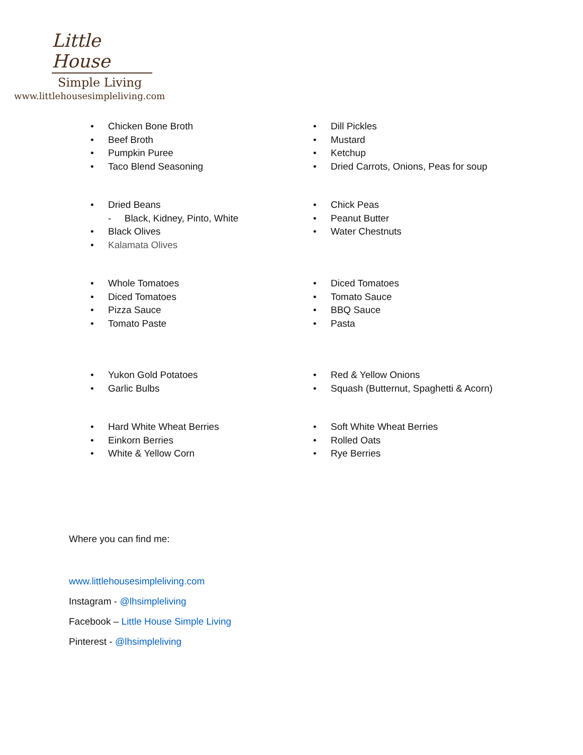Little House
Simple Living
www.littlehousesimpleliving.com
• Chicken Bone Broth
• Beef Broth
• Pumpkin Puree
• Taco Blend Seasoning
• Dill Pickles
• Mustard
• Ketchup
• Dried Carrots, Onions, Peas for soup
• Dried Beans
- Black, Kidney, Pinto, White
• Black Olives
• Kalamata Olives
• Chick Peas
• Peanut Butter
• Water Chestnuts
• Whole Tomatoes
• Diced Tomatoes
• Pizza Sauce
• Tomato Paste
• Diced Tomatoes
• Tomato Sauce
• BBQ Sauce
• Pasta
• Yukon Gold Potatoes
• Garlic Bulbs
• Red & Yellow Onions
• Squash (Butternut, Spaghetti & Acorn)
• Hard White Wheat Berries
• Einkorn Berries
• White & Yellow Corn
• Soft White Wheat Berries
• Rolled Oats
• Rye Berries
Where you can find me:
www.littlehousesimpleliving.com
Instagram - @lhsimpleliving
Facebook – Little House Simple Living
Pinterest - @lhsimpleliving